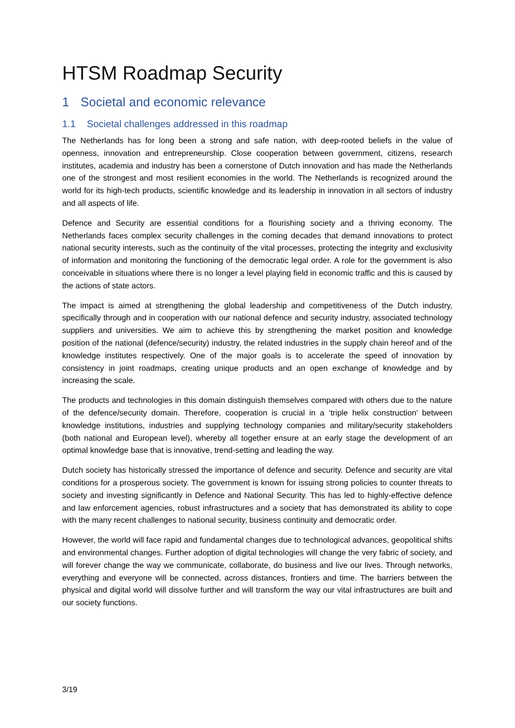HTSM Roadmap Security
1 Societal and economic relevance
1.1 Societal challenges addressed in this roadmap
The Netherlands has for long been a strong and safe nation, with deep-rooted beliefs in the value of openness, innovation and entrepreneurship. Close cooperation between government, citizens, research institutes, academia and industry has been a cornerstone of Dutch innovation and has made the Netherlands one of the strongest and most resilient economies in the world. The Netherlands is recognized around the world for its high-tech products, scientific knowledge and its leadership in innovation in all sectors of industry and all aspects of life.
Defence and Security are essential conditions for a flourishing society and a thriving economy. The Netherlands faces complex security challenges in the coming decades that demand innovations to protect national security interests, such as the continuity of the vital processes, protecting the integrity and exclusivity of information and monitoring the functioning of the democratic legal order. A role for the government is also conceivable in situations where there is no longer a level playing field in economic traffic and this is caused by the actions of state actors.
The impact is aimed at strengthening the global leadership and competitiveness of the Dutch industry, specifically through and in cooperation with our national defence and security industry, associated technology suppliers and universities. We aim to achieve this by strengthening the market position and knowledge position of the national (defence/security) industry, the related industries in the supply chain hereof and of the knowledge institutes respectively. One of the major goals is to accelerate the speed of innovation by consistency in joint roadmaps, creating unique products and an open exchange of knowledge and by increasing the scale.
The products and technologies in this domain distinguish themselves compared with others due to the nature of the defence/security domain. Therefore, cooperation is crucial in a ‘triple helix construction’ between knowledge institutions, industries and supplying technology companies and military/security stakeholders (both national and European level), whereby all together ensure at an early stage the development of an optimal knowledge base that is innovative, trend-setting and leading the way.
Dutch society has historically stressed the importance of defence and security. Defence and security are vital conditions for a prosperous society. The government is known for issuing strong policies to counter threats to society and investing significantly in Defence and National Security. This has led to highly-effective defence and law enforcement agencies, robust infrastructures and a society that has demonstrated its ability to cope with the many recent challenges to national security, business continuity and democratic order.
However, the world will face rapid and fundamental changes due to technological advances, geopolitical shifts and environmental changes. Further adoption of digital technologies will change the very fabric of society, and will forever change the way we communicate, collaborate, do business and live our lives. Through networks, everything and everyone will be connected, across distances, frontiers and time. The barriers between the physical and digital world will dissolve further and will transform the way our vital infrastructures are built and our society functions.
3/19